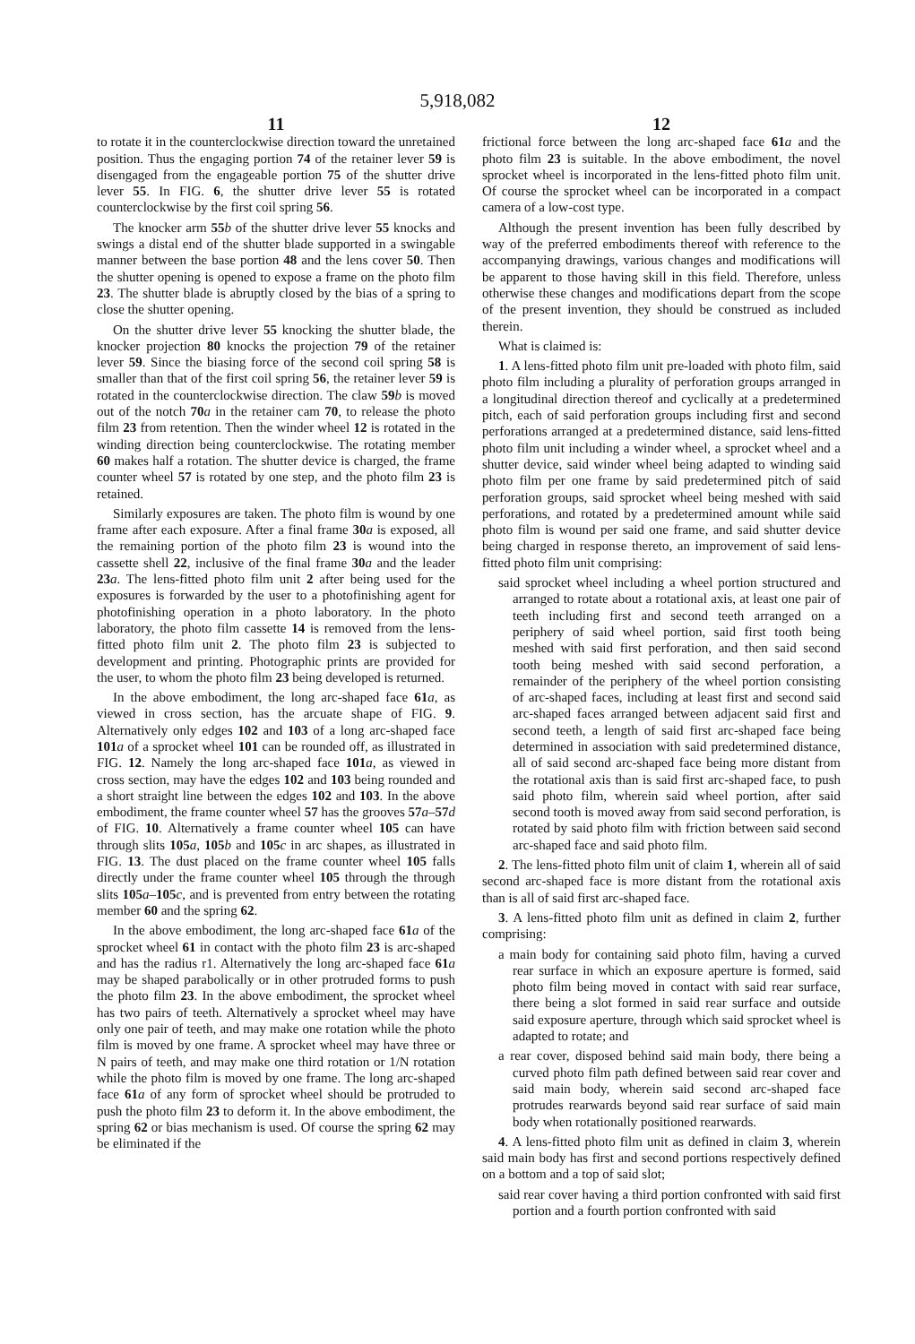5,918,082
11
to rotate it in the counterclockwise direction toward the unretained position. Thus the engaging portion 74 of the retainer lever 59 is disengaged from the engageable portion 75 of the shutter drive lever 55. In FIG. 6, the shutter drive lever 55 is rotated counterclockwise by the first coil spring 56.
The knocker arm 55 b of the shutter drive lever 55 knocks and swings a distal end of the shutter blade supported in a swingable manner between the base portion 48 and the lens cover 50. Then the shutter opening is opened to expose a frame on the photo film 23. The shutter blade is abruptly closed by the bias of a spring to close the shutter opening.
On the shutter drive lever 55 knocking the shutter blade, the knocker projection 80 knocks the projection 79 of the retainer lever 59. Since the biasing force of the second coil spring 58 is smaller than that of the first coil spring 56, the retainer lever 59 is rotated in the counterclockwise direction. The claw 59 b is moved out of the notch 70 a in the retainer cam 70, to release the photo film 23 from retention. Then the winder wheel 12 is rotated in the winding direction being counterclockwise. The rotating member 60 makes half a rotation. The shutter device is charged, the frame counter wheel 57 is rotated by one step, and the photo film 23 is retained.
Similarly exposures are taken. The photo film is wound by one frame after each exposure. After a final frame 30 a is exposed, all the remaining portion of the photo film 23 is wound into the cassette shell 22, inclusive of the final frame 30 a and the leader 23 a. The lens-fitted photo film unit 2 after being used for the exposures is forwarded by the user to a photofinishing agent for photofinishing operation in a photo laboratory. In the photo laboratory, the photo film cassette 14 is removed from the lens-fitted photo film unit 2. The photo film 23 is subjected to development and printing. Photographic prints are provided for the user, to whom the photo film 23 being developed is returned.
In the above embodiment, the long arc-shaped face 61 a, as viewed in cross section, has the arcuate shape of FIG. 9. Alternatively only edges 102 and 103 of a long arc-shaped face 101 a of a sprocket wheel 101 can be rounded off, as illustrated in FIG. 12. Namely the long arc-shaped face 101 a, as viewed in cross section, may have the edges 102 and 103 being rounded and a short straight line between the edges 102 and 103. In the above embodiment, the frame counter wheel 57 has the grooves 57 a–57 d of FIG. 10. Alternatively a frame counter wheel 105 can have through slits 105 a, 105 b and 105 c in arc shapes, as illustrated in FIG. 13. The dust placed on the frame counter wheel 105 falls directly under the frame counter wheel 105 through the through slits 105 a–105 c, and is prevented from entry between the rotating member 60 and the spring 62.
In the above embodiment, the long arc-shaped face 61 a of the sprocket wheel 61 in contact with the photo film 23 is arc-shaped and has the radius r1. Alternatively the long arc-shaped face 61 a may be shaped parabolically or in other protruded forms to push the photo film 23. In the above embodiment, the sprocket wheel has two pairs of teeth. Alternatively a sprocket wheel may have only one pair of teeth, and may make one rotation while the photo film is moved by one frame. A sprocket wheel may have three or N pairs of teeth, and may make one third rotation or 1/N rotation while the photo film is moved by one frame. The long arc-shaped face 61 a of any form of sprocket wheel should be protruded to push the photo film 23 to deform it. In the above embodiment, the spring 62 or bias mechanism is used. Of course the spring 62 may be eliminated if the
12
frictional force between the long arc-shaped face 61 a and the photo film 23 is suitable. In the above embodiment, the novel sprocket wheel is incorporated in the lens-fitted photo film unit. Of course the sprocket wheel can be incorporated in a compact camera of a low-cost type.
Although the present invention has been fully described by way of the preferred embodiments thereof with reference to the accompanying drawings, various changes and modifications will be apparent to those having skill in this field. Therefore, unless otherwise these changes and modifications depart from the scope of the present invention, they should be construed as included therein.
What is claimed is:
1. A lens-fitted photo film unit pre-loaded with photo film, said photo film including a plurality of perforation groups arranged in a longitudinal direction thereof and cyclically at a predetermined pitch, each of said perforation groups including first and second perforations arranged at a predetermined distance, said lens-fitted photo film unit including a winder wheel, a sprocket wheel and a shutter device, said winder wheel being adapted to winding said photo film per one frame by said predetermined pitch of said perforation groups, said sprocket wheel being meshed with said perforations, and rotated by a predetermined amount while said photo film is wound per said one frame, and said shutter device being charged in response thereto, an improvement of said lens-fitted photo film unit comprising:
said sprocket wheel including a wheel portion structured and arranged to rotate about a rotational axis, at least one pair of teeth including first and second teeth arranged on a periphery of said wheel portion, said first tooth being meshed with said first perforation, and then said second tooth being meshed with said second perforation, a remainder of the periphery of the wheel portion consisting of arc-shaped faces, including at least first and second said arc-shaped faces arranged between adjacent said first and second teeth, a length of said first arc-shaped face being determined in association with said predetermined distance, all of said second arc-shaped face being more distant from the rotational axis than is said first arc-shaped face, to push said photo film, wherein said wheel portion, after said second tooth is moved away from said second perforation, is rotated by said photo film with friction between said second arc-shaped face and said photo film.
2. The lens-fitted photo film unit of claim 1, wherein all of said second arc-shaped face is more distant from the rotational axis than is all of said first arc-shaped face.
3. A lens-fitted photo film unit as defined in claim 2, further comprising:
a main body for containing said photo film, having a curved rear surface in which an exposure aperture is formed, said photo film being moved in contact with said rear surface, there being a slot formed in said rear surface and outside said exposure aperture, through which said sprocket wheel is adapted to rotate; and
a rear cover, disposed behind said main body, there being a curved photo film path defined between said rear cover and said main body, wherein said second arc-shaped face protrudes rearwards beyond said rear surface of said main body when rotationally positioned rearwards.
4. A lens-fitted photo film unit as defined in claim 3, wherein said main body has first and second portions respectively defined on a bottom and a top of said slot;
said rear cover having a third portion confronted with said first portion and a fourth portion confronted with said